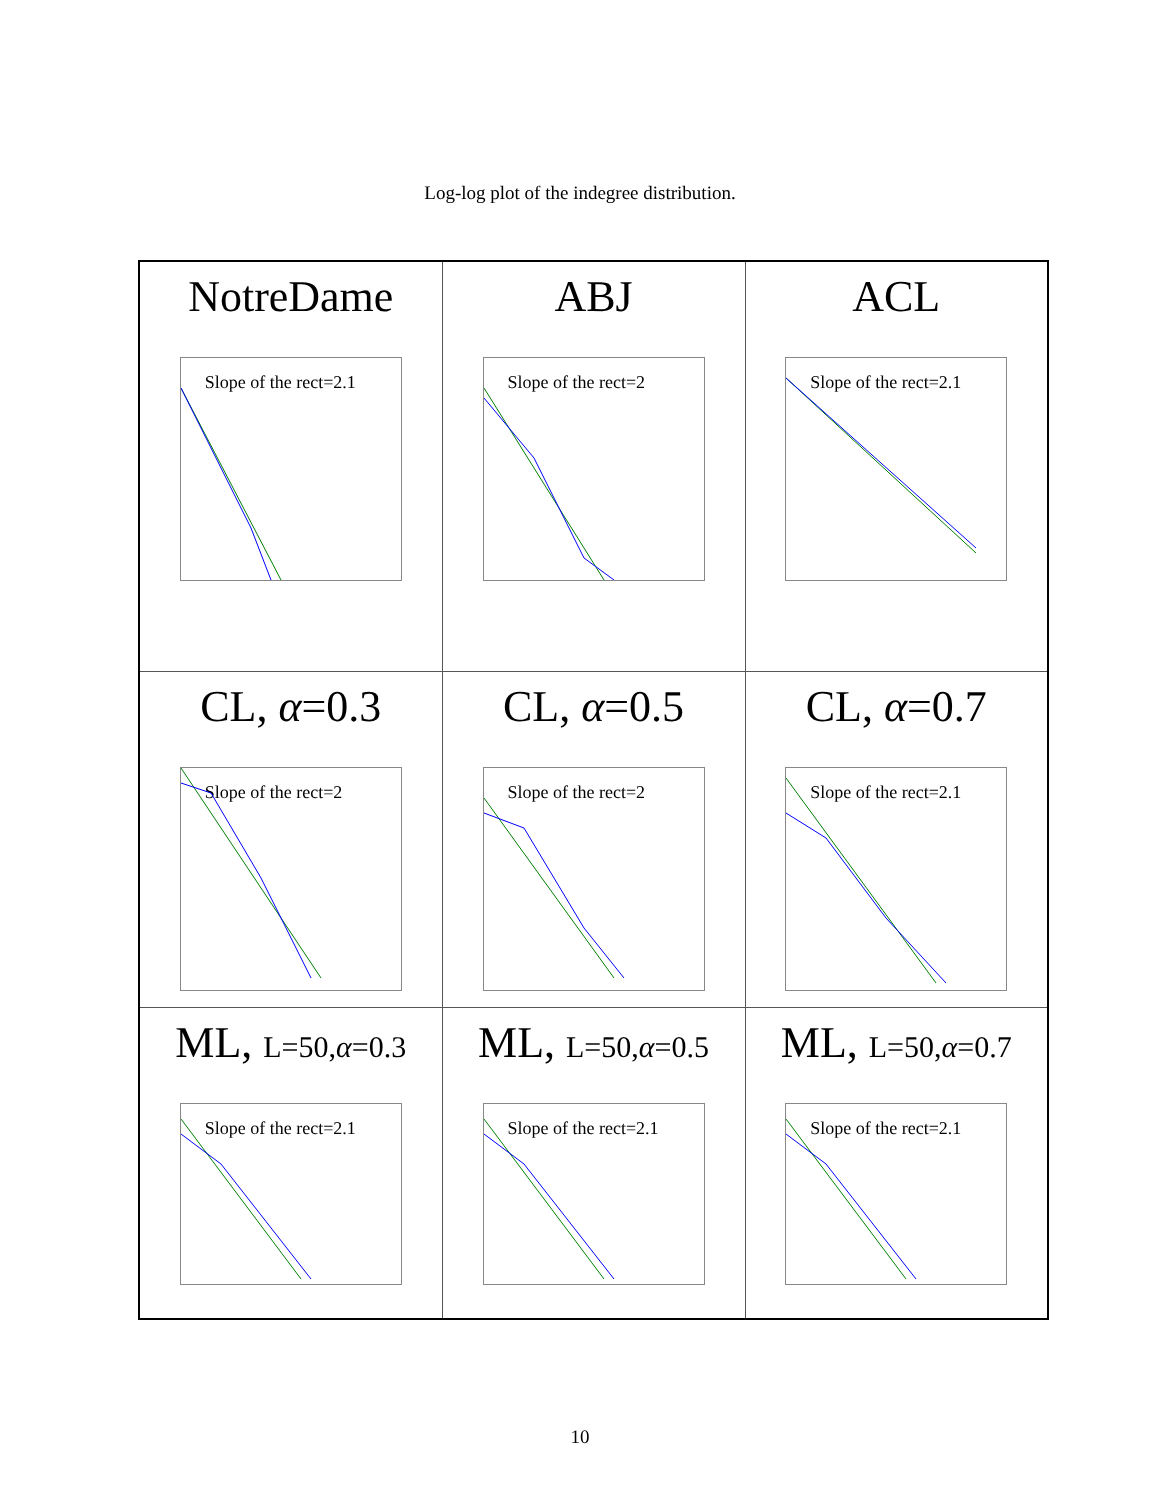Log-log plot of the indegree distribution.
| NotreDame Slope of the rect=2.1 | ABJ Slope of the rect=2 | ACL Slope of the rect=2.1 |
| CL, α =0.3 Slope of the rect=2 | CL, α =0.5 Slope of the rect=2 | CL, α =0.7 Slope of the rect=2.1 |
| ML, L=50, α =0.3 Slope of the rect=2.1 | ML, L=50, α =0.5 Slope of the rect=2.1 | ML, L=50, α =0.7 Slope of the rect=2.1 |
10